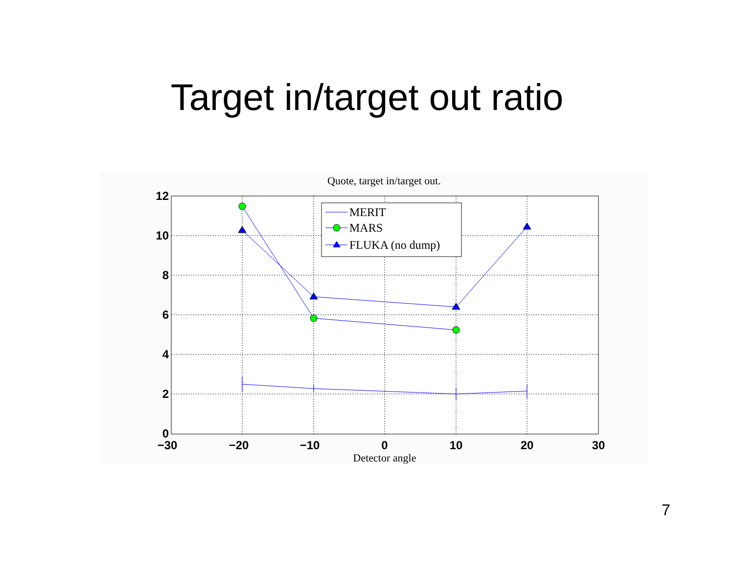Target in/target out ratio
Quote, target in/target out.
12
10
8
6
4
2
0
−30
−20
−10
0
10
20
30
Detector angle
MERIT
MARS
FLUKA (no dump)
7